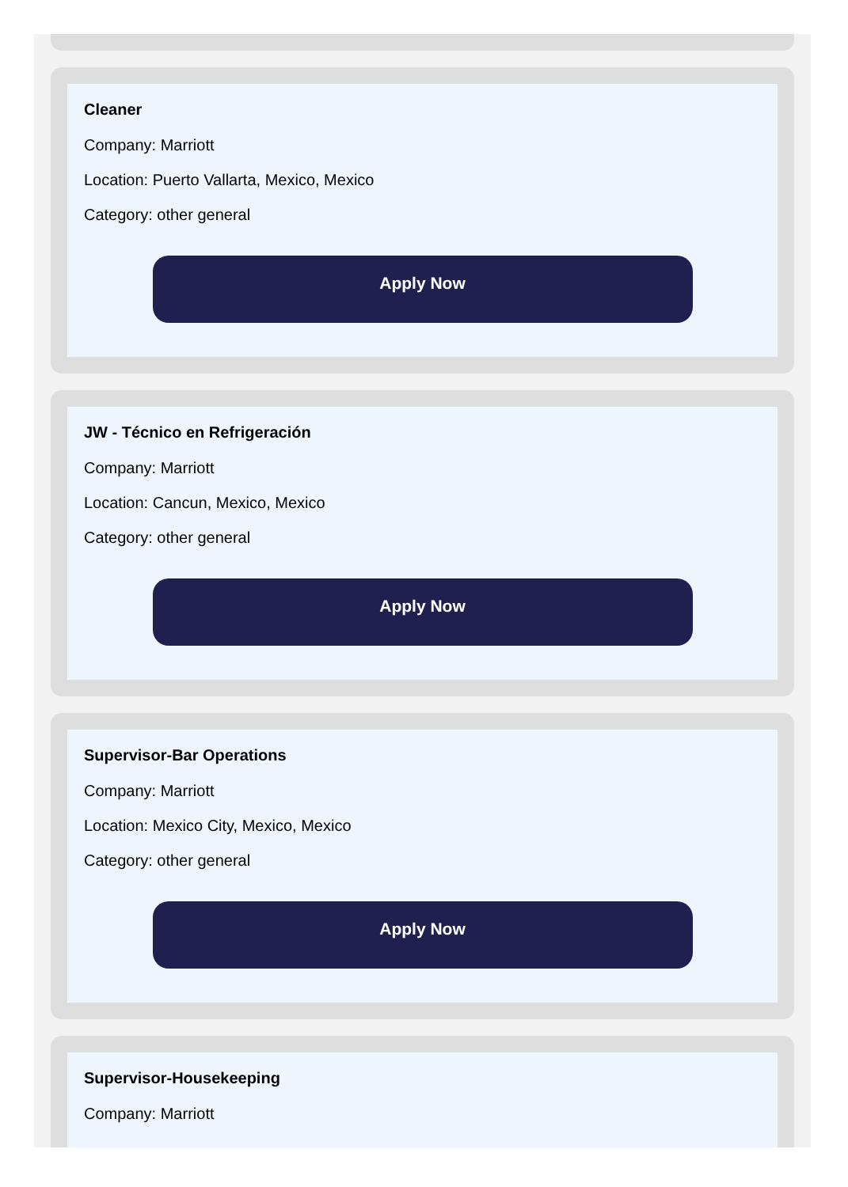Cleaner
Company: Marriott
Location: Puerto Vallarta, Mexico, Mexico
Category: other general
Apply Now
JW - Técnico en Refrigeración
Company: Marriott
Location: Cancun, Mexico, Mexico
Category: other general
Apply Now
Supervisor-Bar Operations
Company: Marriott
Location: Mexico City, Mexico, Mexico
Category: other general
Apply Now
Supervisor-Housekeeping
Company: Marriott